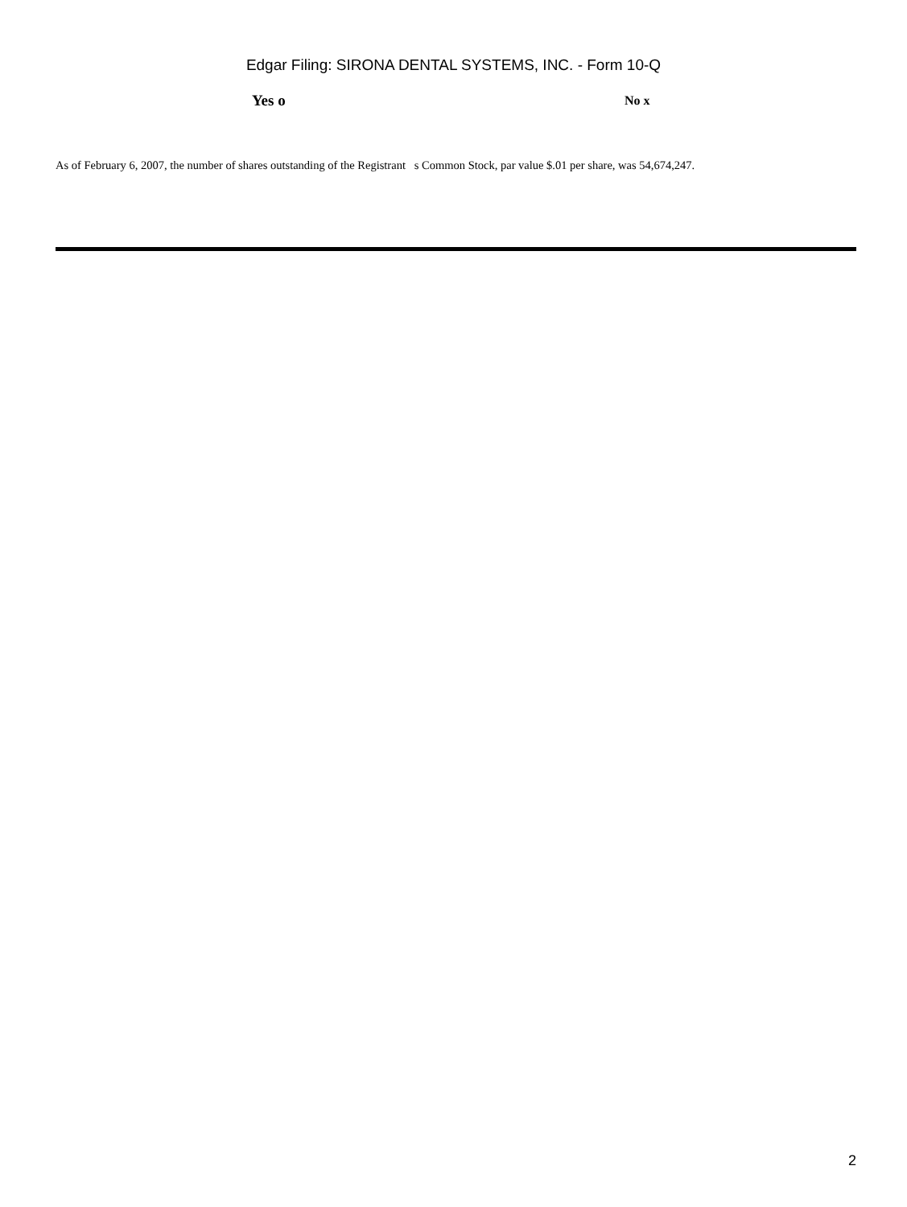Edgar Filing: SIRONA DENTAL SYSTEMS, INC. - Form 10-Q
Yes o No x
As of February 6, 2007, the number of shares outstanding of the Registrant s Common Stock, par value $.01 per share, was 54,674,247.
2